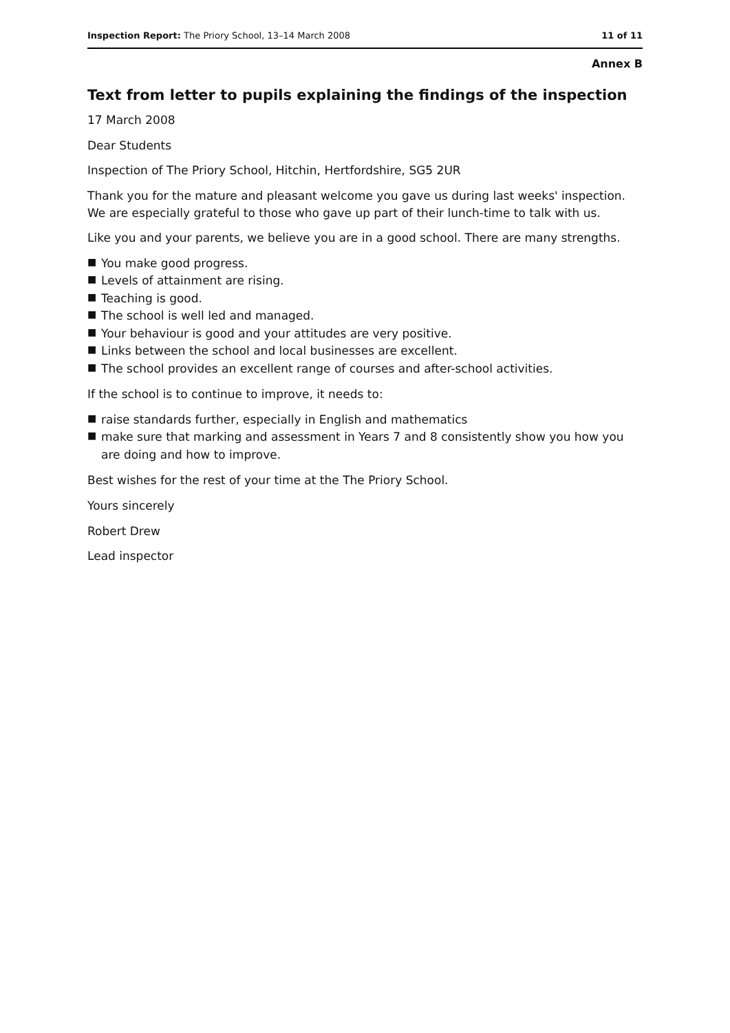Inspection Report: The Priory School, 13–14 March 2008
11 of 11
Annex B
Text from letter to pupils explaining the findings of the inspection
17 March 2008
Dear Students
Inspection of The Priory School, Hitchin, Hertfordshire, SG5 2UR
Thank you for the mature and pleasant welcome you gave us during last weeks' inspection. We are especially grateful to those who gave up part of their lunch-time to talk with us.
Like you and your parents, we believe you are in a good school. There are many strengths.
■ You make good progress.
■ Levels of attainment are rising.
■ Teaching is good.
■ The school is well led and managed.
■ Your behaviour is good and your attitudes are very positive.
■ Links between the school and local businesses are excellent.
■ The school provides an excellent range of courses and after-school activities.
If the school is to continue to improve, it needs to:
■ raise standards further, especially in English and mathematics
■ make sure that marking and assessment in Years 7 and 8 consistently show you how you are doing and how to improve.
Best wishes for the rest of your time at the The Priory School.
Yours sincerely
Robert Drew
Lead inspector